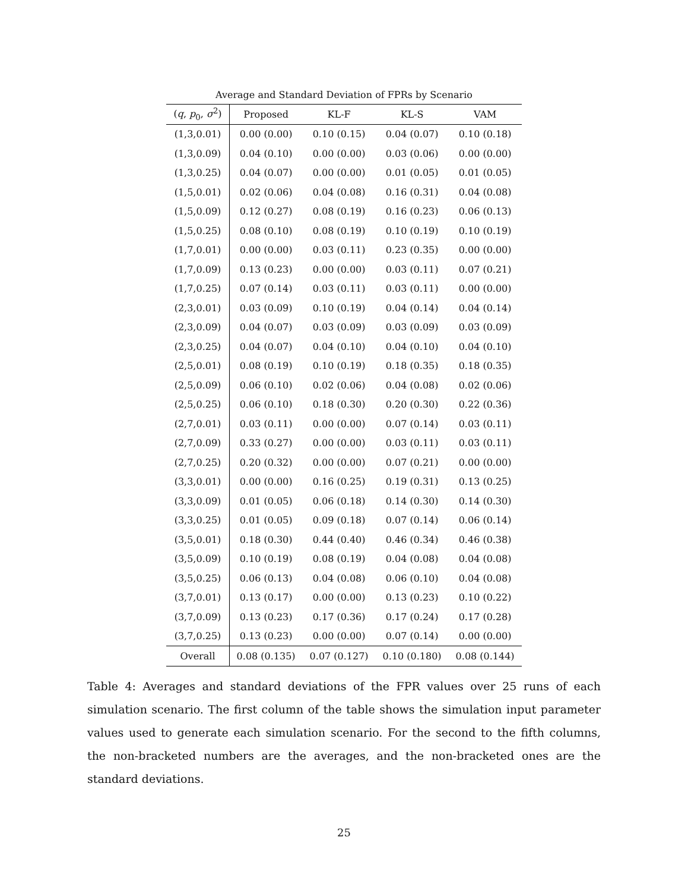Average and Standard Deviation of FPRs by Scenario
| ( q , p<sub>0</sub>, σ<sup>2</sup>) | Proposed | KL-F | KL-S | VAM |
| --- | --- | --- | --- | --- |
| (1,3,0.01) | 0.00 (0.00) | 0.10 (0.15) | 0.04 (0.07) | 0.10 (0.18) |
| (1,3,0.09) | 0.04 (0.10) | 0.00 (0.00) | 0.03 (0.06) | 0.00 (0.00) |
| (1,3,0.25) | 0.04 (0.07) | 0.00 (0.00) | 0.01 (0.05) | 0.01 (0.05) |
| (1,5,0.01) | 0.02 (0.06) | 0.04 (0.08) | 0.16 (0.31) | 0.04 (0.08) |
| (1,5,0.09) | 0.12 (0.27) | 0.08 (0.19) | 0.16 (0.23) | 0.06 (0.13) |
| (1,5,0.25) | 0.08 (0.10) | 0.08 (0.19) | 0.10 (0.19) | 0.10 (0.19) |
| (1,7,0.01) | 0.00 (0.00) | 0.03 (0.11) | 0.23 (0.35) | 0.00 (0.00) |
| (1,7,0.09) | 0.13 (0.23) | 0.00 (0.00) | 0.03 (0.11) | 0.07 (0.21) |
| (1,7,0.25) | 0.07 (0.14) | 0.03 (0.11) | 0.03 (0.11) | 0.00 (0.00) |
| (2,3,0.01) | 0.03 (0.09) | 0.10 (0.19) | 0.04 (0.14) | 0.04 (0.14) |
| (2,3,0.09) | 0.04 (0.07) | 0.03 (0.09) | 0.03 (0.09) | 0.03 (0.09) |
| (2,3,0.25) | 0.04 (0.07) | 0.04 (0.10) | 0.04 (0.10) | 0.04 (0.10) |
| (2,5,0.01) | 0.08 (0.19) | 0.10 (0.19) | 0.18 (0.35) | 0.18 (0.35) |
| (2,5,0.09) | 0.06 (0.10) | 0.02 (0.06) | 0.04 (0.08) | 0.02 (0.06) |
| (2,5,0.25) | 0.06 (0.10) | 0.18 (0.30) | 0.20 (0.30) | 0.22 (0.36) |
| (2,7,0.01) | 0.03 (0.11) | 0.00 (0.00) | 0.07 (0.14) | 0.03 (0.11) |
| (2,7,0.09) | 0.33 (0.27) | 0.00 (0.00) | 0.03 (0.11) | 0.03 (0.11) |
| (2,7,0.25) | 0.20 (0.32) | 0.00 (0.00) | 0.07 (0.21) | 0.00 (0.00) |
| (3,3,0.01) | 0.00 (0.00) | 0.16 (0.25) | 0.19 (0.31) | 0.13 (0.25) |
| (3,3,0.09) | 0.01 (0.05) | 0.06 (0.18) | 0.14 (0.30) | 0.14 (0.30) |
| (3,3,0.25) | 0.01 (0.05) | 0.09 (0.18) | 0.07 (0.14) | 0.06 (0.14) |
| (3,5,0.01) | 0.18 (0.30) | 0.44 (0.40) | 0.46 (0.34) | 0.46 (0.38) |
| (3,5,0.09) | 0.10 (0.19) | 0.08 (0.19) | 0.04 (0.08) | 0.04 (0.08) |
| (3,5,0.25) | 0.06 (0.13) | 0.04 (0.08) | 0.06 (0.10) | 0.04 (0.08) |
| (3,7,0.01) | 0.13 (0.17) | 0.00 (0.00) | 0.13 (0.23) | 0.10 (0.22) |
| (3,7,0.09) | 0.13 (0.23) | 0.17 (0.36) | 0.17 (0.24) | 0.17 (0.28) |
| (3,7,0.25) | 0.13 (0.23) | 0.00 (0.00) | 0.07 (0.14) | 0.00 (0.00) |
| Overall | 0.08 (0.135) | 0.07 (0.127) | 0.10 (0.180) | 0.08 (0.144) |
Table 4: Averages and standard deviations of the FPR values over 25 runs of each simulation scenario. The first column of the table shows the simulation input parameter values used to generate each simulation scenario. For the second to the fifth columns, the non-bracketed numbers are the averages, and the non-bracketed ones are the standard deviations.
25